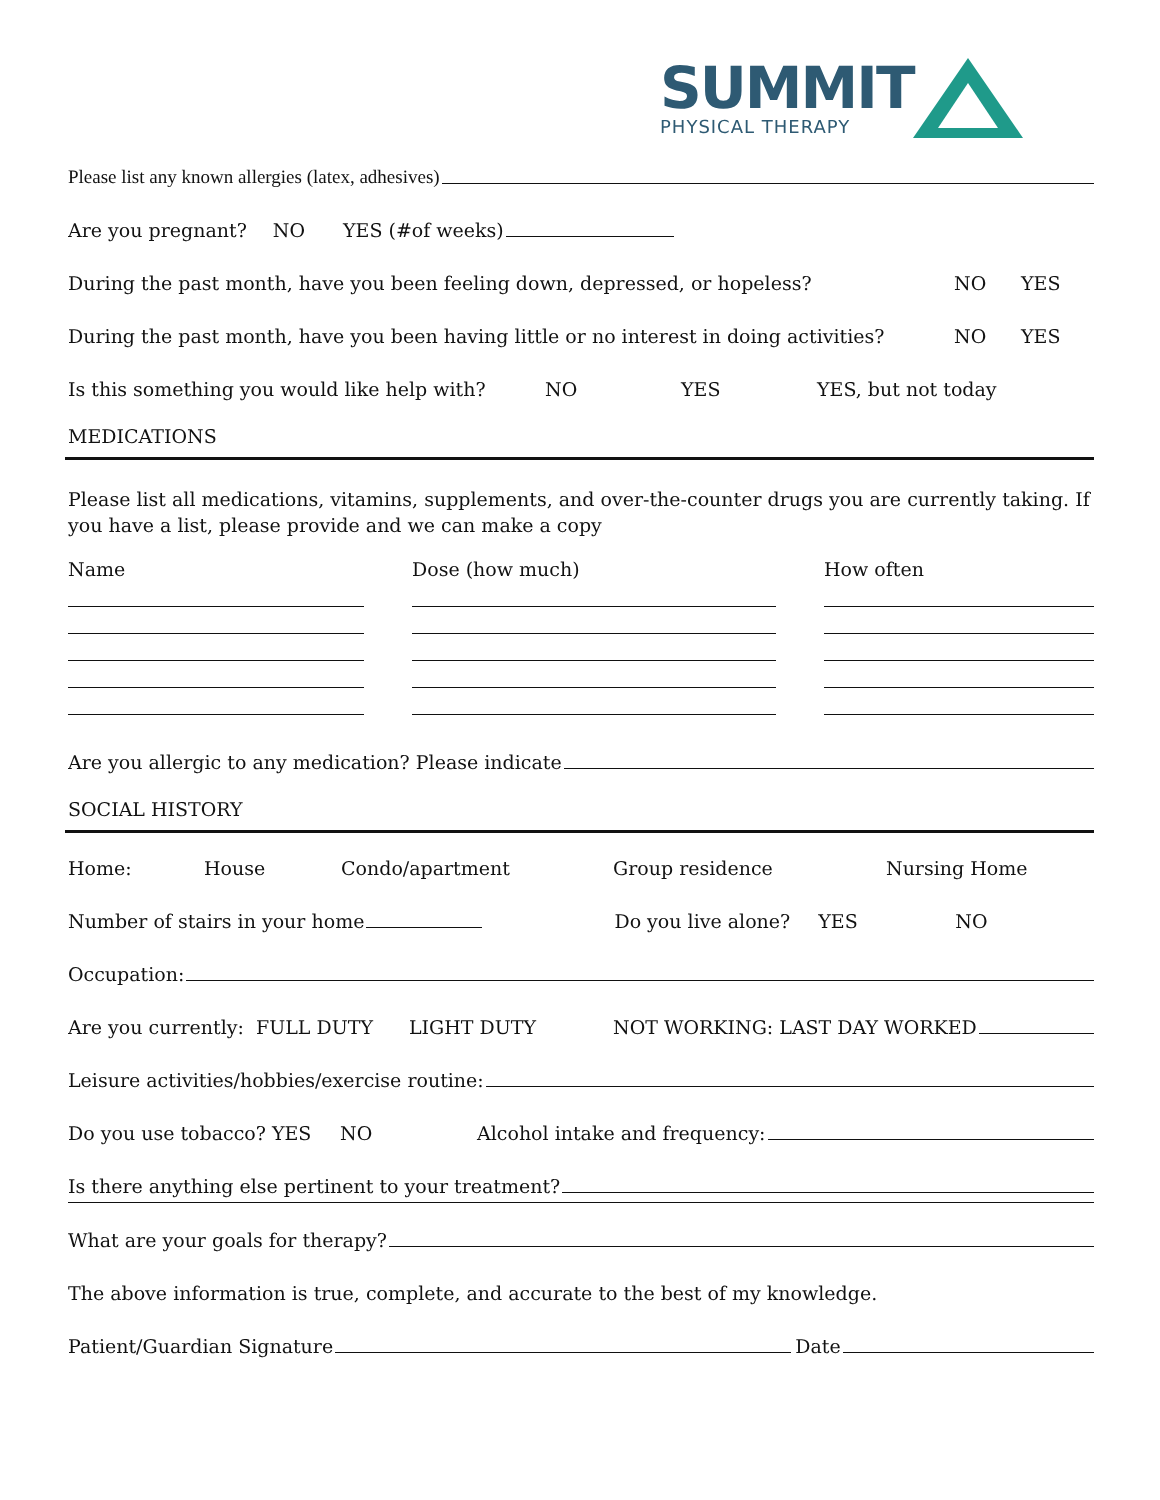SUMMIT
PHYSICAL THERAPY
Please list any known allergies (latex, adhesives)
Are you pregnant? NO YES (#of weeks)
During the past month, have you been feeling down, depressed, or hopeless? NO YES
During the past month, have you been having little or no interest in doing activities? NO YES
Is this something you would like help with? NO YES YES, but not today
MEDICATIONS
Please list all medications, vitamins, supplements, and over-the-counter drugs you are currently taking. If you have a list, please provide and we can make a copy
Name Dose (how much) How often
Are you allergic to any medication? Please indicate
SOCIAL HISTORY
Home: House Condo/apartment Group residence Nursing Home
Number of stairs in your home Do you live alone? YES NO
Occupation:
Are you currently: FULL DUTY LIGHT DUTY NOT WORKING: LAST DAY WORKED
Leisure activities/hobbies/exercise routine:
Do you use tobacco? YES NO Alcohol intake and frequency:
Is there anything else pertinent to your treatment?
What are your goals for therapy?
The above information is true, complete, and accurate to the best of my knowledge.
Patient/Guardian Signature Date